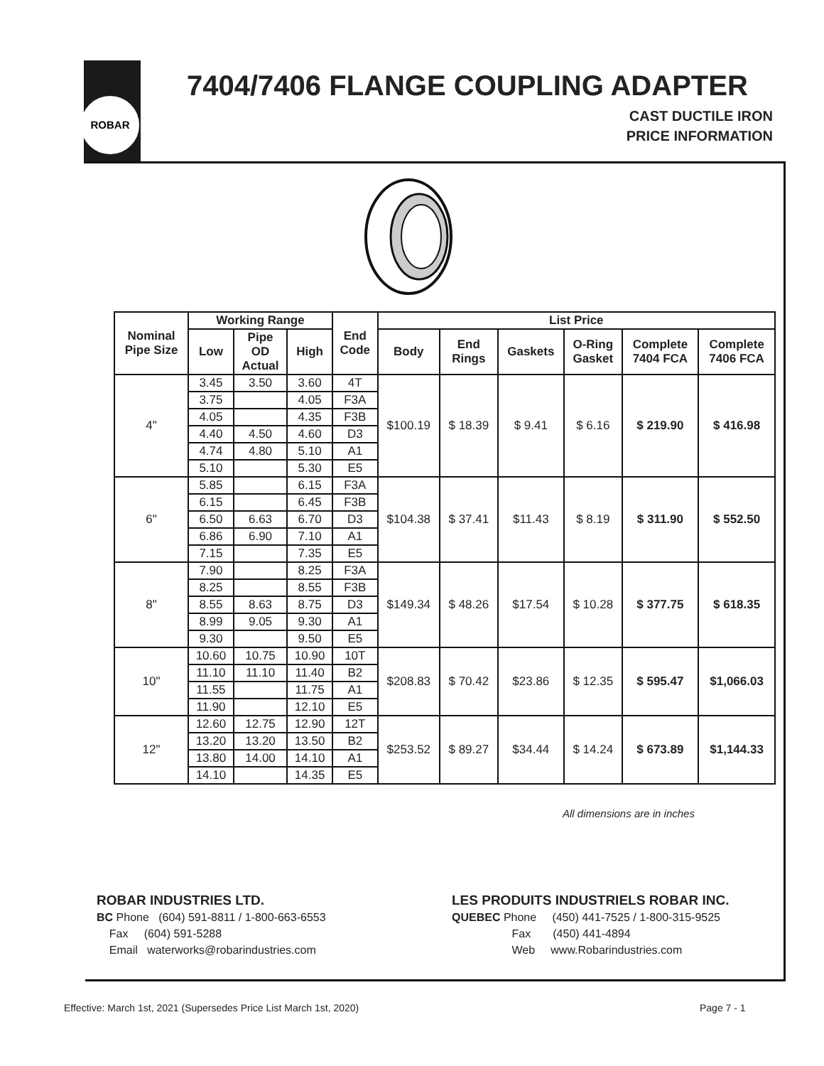ROBAR
7404/7406 FLANGE COUPLING ADAPTER
CAST DUCTILE IRON
PRICE INFORMATION
| Nominal Pipe Size | Working Range | | | End Code | List Price | | | | | |
| --- | --- | --- | --- | --- | --- | --- | --- | --- | --- | --- |
| | Low | Pipe OD Actual | High | | Body | End Rings | Gaskets | O-Ring Gasket | Complete 7404 FCA | Complete 7406 FCA |
| 4" | 3.45 | 3.50 | 3.60 | 4T | $100.19 | $ 18.39 | $ 9.41 | $ 6.16 | $ 219.90 | $ 416.98 |
| | 3.75 | | 4.05 | F3A | | | | | | |
| | 4.05 | | 4.35 | F3B | | | | | | |
| | 4.40 | 4.50 | 4.60 | D3 | | | | | | |
| | 4.74 | 4.80 | 5.10 | A1 | | | | | | |
| | 5.10 | | 5.30 | E5 | | | | | | |
| 6" | 5.85 | | 6.15 | F3A | $104.38 | $ 37.41 | $11.43 | $ 8.19 | $ 311.90 | $ 552.50 |
| | 6.15 | | 6.45 | F3B | | | | | | |
| | 6.50 | 6.63 | 6.70 | D3 | | | | | | |
| | 6.86 | 6.90 | 7.10 | A1 | | | | | | |
| | 7.15 | | 7.35 | E5 | | | | | | |
| 8" | 7.90 | | 8.25 | F3A | $149.34 | $ 48.26 | $17.54 | $ 10.28 | $ 377.75 | $ 618.35 |
| | 8.25 | | 8.55 | F3B | | | | | | |
| | 8.55 | 8.63 | 8.75 | D3 | | | | | | |
| | 8.99 | 9.05 | 9.30 | A1 | | | | | | |
| | 9.30 | | 9.50 | E5 | | | | | | |
| 10" | 10.60 | 10.75 | 10.90 | 10T | $208.83 | $ 70.42 | $23.86 | $ 12.35 | $ 595.47 | $1,066.03 |
| | 11.10 | 11.10 | 11.40 | B2 | | | | | | |
| | 11.55 | | 11.75 | A1 | | | | | | |
| | 11.90 | | 12.10 | E5 | | | | | | |
| 12" | 12.60 | 12.75 | 12.90 | 12T | $253.52 | $ 89.27 | $34.44 | $ 14.24 | $ 673.89 | $1,144.33 |
| | 13.20 | 13.20 | 13.50 | B2 | | | | | | |
| | 13.80 | 14.00 | 14.10 | A1 | | | | | | |
| | 14.10 | | 14.35 | E5 | | | | | | |
All dimensions are in inches
ROBAR INDUSTRIES LTD.
BC Phone (604) 591-8811 / 1-800-663-6553
Fax (604) 591-5288
Email waterworks@robarindustries.com
LES PRODUITS INDUSTRIELS ROBAR INC.
QUEBEC Phone (450) 441-7525 / 1-800-315-9525
Fax (450) 441-4894
Web www.Robarindustries.com
Effective: March 1st, 2021 (Supersedes Price List March 1st, 2020)
Page 7 - 1